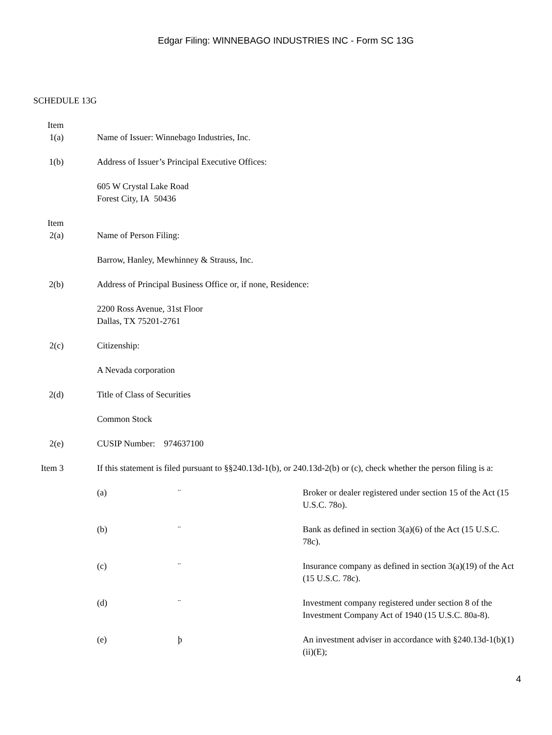Edgar Filing: WINNEBAGO INDUSTRIES INC - Form SC 13G
SCHEDULE 13G
Item
1(a)
Name of Issuer: Winnebago Industries, Inc.
1(b) Address of Issuer’s Principal Executive Offices:
605 W Crystal Lake Road
Forest City, IA 50436
Item
2(a)
Name of Person Filing:
Barrow, Hanley, Mewhinney & Strauss, Inc.
2(b) Address of Principal Business Office or, if none, Residence:
2200 Ross Avenue, 31st Floor
Dallas, TX 75201-2761
2(c) Citizenship:
A Nevada corporation
2(d) Title of Class of Securities
Common Stock
2(e) CUSIP Number: 974637100
Item 3
If this statement is filed pursuant to §§240.13d-1(b), or 240.13d-2(b) or (c), check whether the person filing is a:
(a) ¨ Broker or dealer registered under section 15 of the Act (15 U.S.C. 78o).
(b) ¨ Bank as defined in section 3(a)(6) of the Act (15 U.S.C. 78c).
(c) ¨ Insurance company as defined in section 3(a)(19) of the Act (15 U.S.C. 78c).
(d) ¨ Investment company registered under section 8 of the Investment Company Act of 1940 (15 U.S.C. 80a-8).
(e) þ An investment adviser in accordance with §240.13d-1(b)(1)(ii)(E);
4